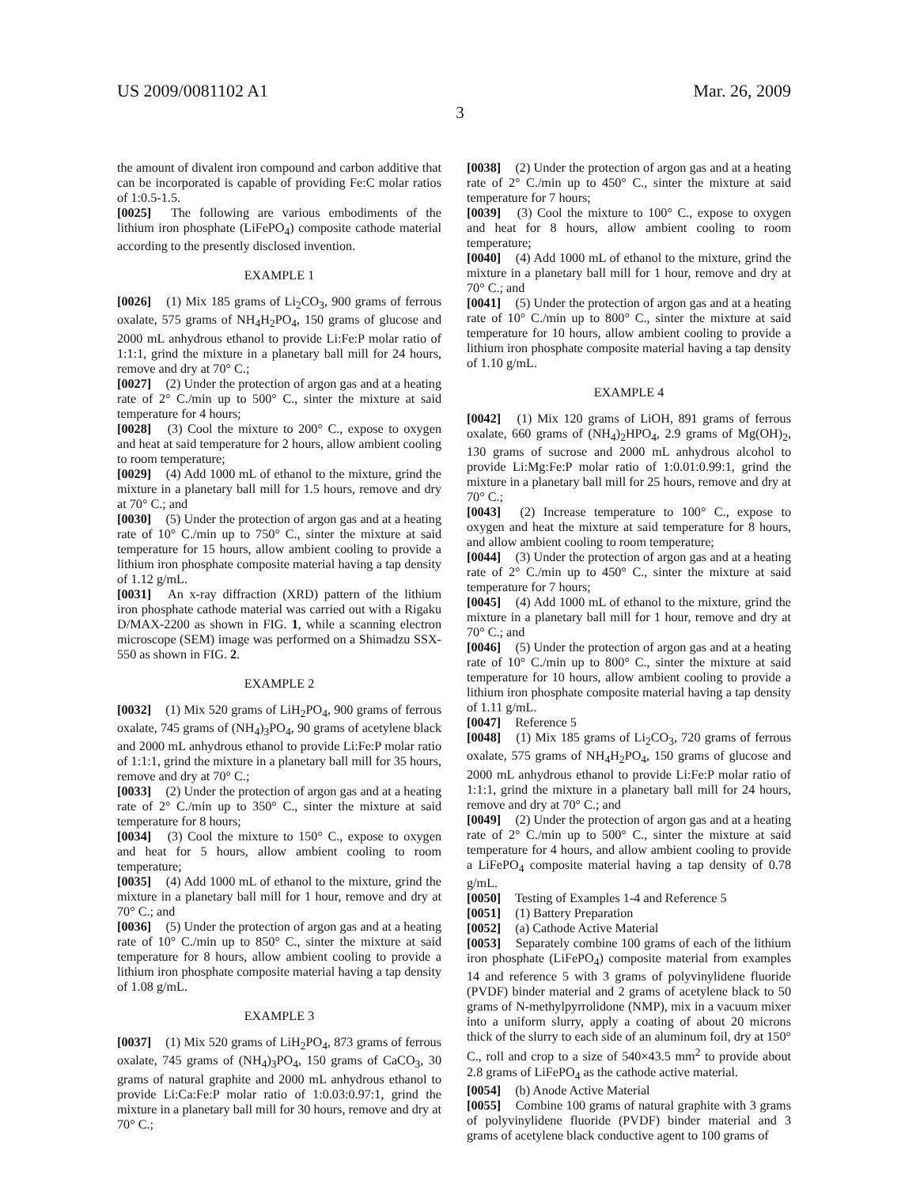US 2009/0081102 A1 Mar. 26, 2009
3
the amount of divalent iron compound and carbon additive that can be incorporated is capable of providing Fe:C molar ratios of 1:0.5-1.5.
[0025] The following are various embodiments of the lithium iron phosphate (LiFePO<sub>4</sub>) composite cathode material according to the presently disclosed invention.
EXAMPLE 1
[0026] (1) Mix 185 grams of Li<sub>2</sub>CO<sub>3</sub>, 900 grams of ferrous oxalate, 575 grams of NH<sub>4</sub>H<sub>2</sub>PO<sub>4</sub>, 150 grams of glucose and 2000 mL anhydrous ethanol to provide Li:Fe:P molar ratio of 1:1:1, grind the mixture in a planetary ball mill for 24 hours, remove and dry at 70° C.;
[0027] (2) Under the protection of argon gas and at a heating rate of 2° C./min up to 500° C., sinter the mixture at said temperature for 4 hours;
[0028] (3) Cool the mixture to 200° C., expose to oxygen and heat at said temperature for 2 hours, allow ambient cooling to room temperature;
[0029] (4) Add 1000 mL of ethanol to the mixture, grind the mixture in a planetary ball mill for 1.5 hours, remove and dry at 70° C.; and
[0030] (5) Under the protection of argon gas and at a heating rate of 10° C./min up to 750° C., sinter the mixture at said temperature for 15 hours, allow ambient cooling to provide a lithium iron phosphate composite material having a tap density of 1.12 g/mL.
[0031] An x-ray diffraction (XRD) pattern of the lithium iron phosphate cathode material was carried out with a Rigaku D/MAX-2200 as shown in FIG. 1, while a scanning electron microscope (SEM) image was performed on a Shimadzu SSX-550 as shown in FIG. 2.
EXAMPLE 2
[0032] (1) Mix 520 grams of LiH<sub>2</sub>PO<sub>4</sub>, 900 grams of ferrous oxalate, 745 grams of (NH<sub>4</sub>)<sub>3</sub>PO<sub>4</sub>, 90 grams of acetylene black and 2000 mL anhydrous ethanol to provide Li:Fe:P molar ratio of 1:1:1, grind the mixture in a planetary ball mill for 35 hours, remove and dry at 70° C.;
[0033] (2) Under the protection of argon gas and at a heating rate of 2° C./min up to 350° C., sinter the mixture at said temperature for 8 hours;
[0034] (3) Cool the mixture to 150° C., expose to oxygen and heat for 5 hours, allow ambient cooling to room temperature;
[0035] (4) Add 1000 mL of ethanol to the mixture, grind the mixture in a planetary ball mill for 1 hour, remove and dry at 70° C.; and
[0036] (5) Under the protection of argon gas and at a heating rate of 10° C./min up to 850° C., sinter the mixture at said temperature for 8 hours, allow ambient cooling to provide a lithium iron phosphate composite material having a tap density of 1.08 g/mL.
EXAMPLE 3
[0037] (1) Mix 520 grams of LiH<sub>2</sub>PO<sub>4</sub>, 873 grams of ferrous oxalate, 745 grams of (NH<sub>4</sub>)<sub>3</sub>PO<sub>4</sub>, 150 grams of CaCO<sub>3</sub>, 30 grams of natural graphite and 2000 mL anhydrous ethanol to provide Li:Ca:Fe:P molar ratio of 1:0.03:0.97:1, grind the mixture in a planetary ball mill for 30 hours, remove and dry at 70° C.;
[0038] (2) Under the protection of argon gas and at a heating rate of 2° C./min up to 450° C., sinter the mixture at said temperature for 7 hours;
[0039] (3) Cool the mixture to 100° C., expose to oxygen and heat for 8 hours, allow ambient cooling to room temperature;
[0040] (4) Add 1000 mL of ethanol to the mixture, grind the mixture in a planetary ball mill for 1 hour, remove and dry at 70° C.; and
[0041] (5) Under the protection of argon gas and at a heating rate of 10° C./min up to 800° C., sinter the mixture at said temperature for 10 hours, allow ambient cooling to provide a lithium iron phosphate composite material having a tap density of 1.10 g/mL.
EXAMPLE 4
[0042] (1) Mix 120 grams of LiOH, 891 grams of ferrous oxalate, 660 grams of (NH<sub>4</sub>)<sub>2</sub>HPO<sub>4</sub>, 2.9 grams of Mg(OH)<sub>2</sub>, 130 grams of sucrose and 2000 mL anhydrous alcohol to provide Li:Mg:Fe:P molar ratio of 1:0.01:0.99:1, grind the mixture in a planetary ball mill for 25 hours, remove and dry at 70° C.;
[0043] (2) Increase temperature to 100° C., expose to oxygen and heat the mixture at said temperature for 8 hours, and allow ambient cooling to room temperature;
[0044] (3) Under the protection of argon gas and at a heating rate of 2° C./min up to 450° C., sinter the mixture at said temperature for 7 hours;
[0045] (4) Add 1000 mL of ethanol to the mixture, grind the mixture in a planetary ball mill for 1 hour, remove and dry at 70° C.; and
[0046] (5) Under the protection of argon gas and at a heating rate of 10° C./min up to 800° C., sinter the mixture at said temperature for 10 hours, allow ambient cooling to provide a lithium iron phosphate composite material having a tap density of 1.11 g/mL.
[0047] Reference 5
[0048] (1) Mix 185 grams of Li<sub>2</sub>CO<sub>3</sub>, 720 grams of ferrous oxalate, 575 grams of NH<sub>4</sub>H<sub>2</sub>PO<sub>4</sub>, 150 grams of glucose and 2000 mL anhydrous ethanol to provide Li:Fe:P molar ratio of 1:1:1, grind the mixture in a planetary ball mill for 24 hours, remove and dry at 70° C.; and
[0049] (2) Under the protection of argon gas and at a heating rate of 2° C./min up to 500° C., sinter the mixture at said temperature for 4 hours, and allow ambient cooling to provide a LiFePO<sub>4</sub> composite material having a tap density of 0.78 g/mL.
[0050] Testing of Examples 1-4 and Reference 5
[0051] (1) Battery Preparation
[0052] (a) Cathode Active Material
[0053] Separately combine 100 grams of each of the lithium iron phosphate (LiFePO<sub>4</sub>) composite material from examples 14 and reference 5 with 3 grams of polyvinylidene fluoride (PVDF) binder material and 2 grams of acetylene black to 50 grams of N-methylpyrrolidone (NMP), mix in a vacuum mixer into a uniform slurry, apply a coating of about 20 microns thick of the slurry to each side of an aluminum foil, dry at 150° C., roll and crop to a size of 540×43.5 mm<sup>2</sup> to provide about 2.8 grams of LiFePO<sub>4</sub> as the cathode active material.
[0054] (b) Anode Active Material
[0055] Combine 100 grams of natural graphite with 3 grams of polyvinylidene fluoride (PVDF) binder material and 3 grams of acetylene black conductive agent to 100 grams of